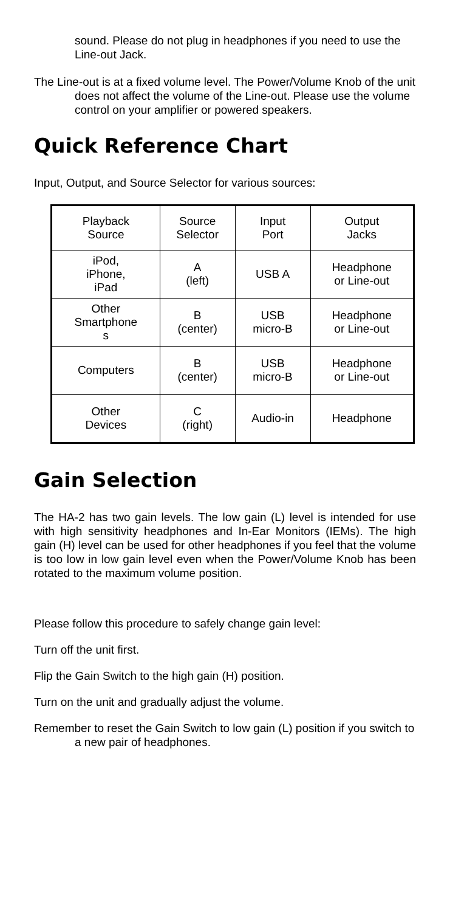sound. Please do not plug in headphones if you need to use the Line-out Jack.
The Line-out is at a fixed volume level. The Power/Volume Knob of the unit does not affect the volume of the Line-out. Please use the volume control on your amplifier or powered speakers.
Quick Reference Chart
Input, Output, and Source Selector for various sources:
| Playback Source | Source Selector | Input Port | Output Jacks |
| iPod, iPhone, iPad | A (left) | USB A | Headphone or Line-out |
| Other Smartphone s | B (center) | USB micro-B | Headphone or Line-out |
| Computers | B (center) | USB micro-B | Headphone or Line-out |
| Other Devices | C (right) | Audio-in | Headphone |
Gain Selection
The HA-2 has two gain levels. The low gain (L) level is intended for use with high sensitivity headphones and In-Ear Monitors (IEMs). The high gain (H) level can be used for other headphones if you feel that the volume is too low in low gain level even when the Power/Volume Knob has been rotated to the maximum volume position.
Please follow this procedure to safely change gain level:
Turn off the unit first.
Flip the Gain Switch to the high gain (H) position.
Turn on the unit and gradually adjust the volume.
Remember to reset the Gain Switch to low gain (L) position if you switch to a new pair of headphones.